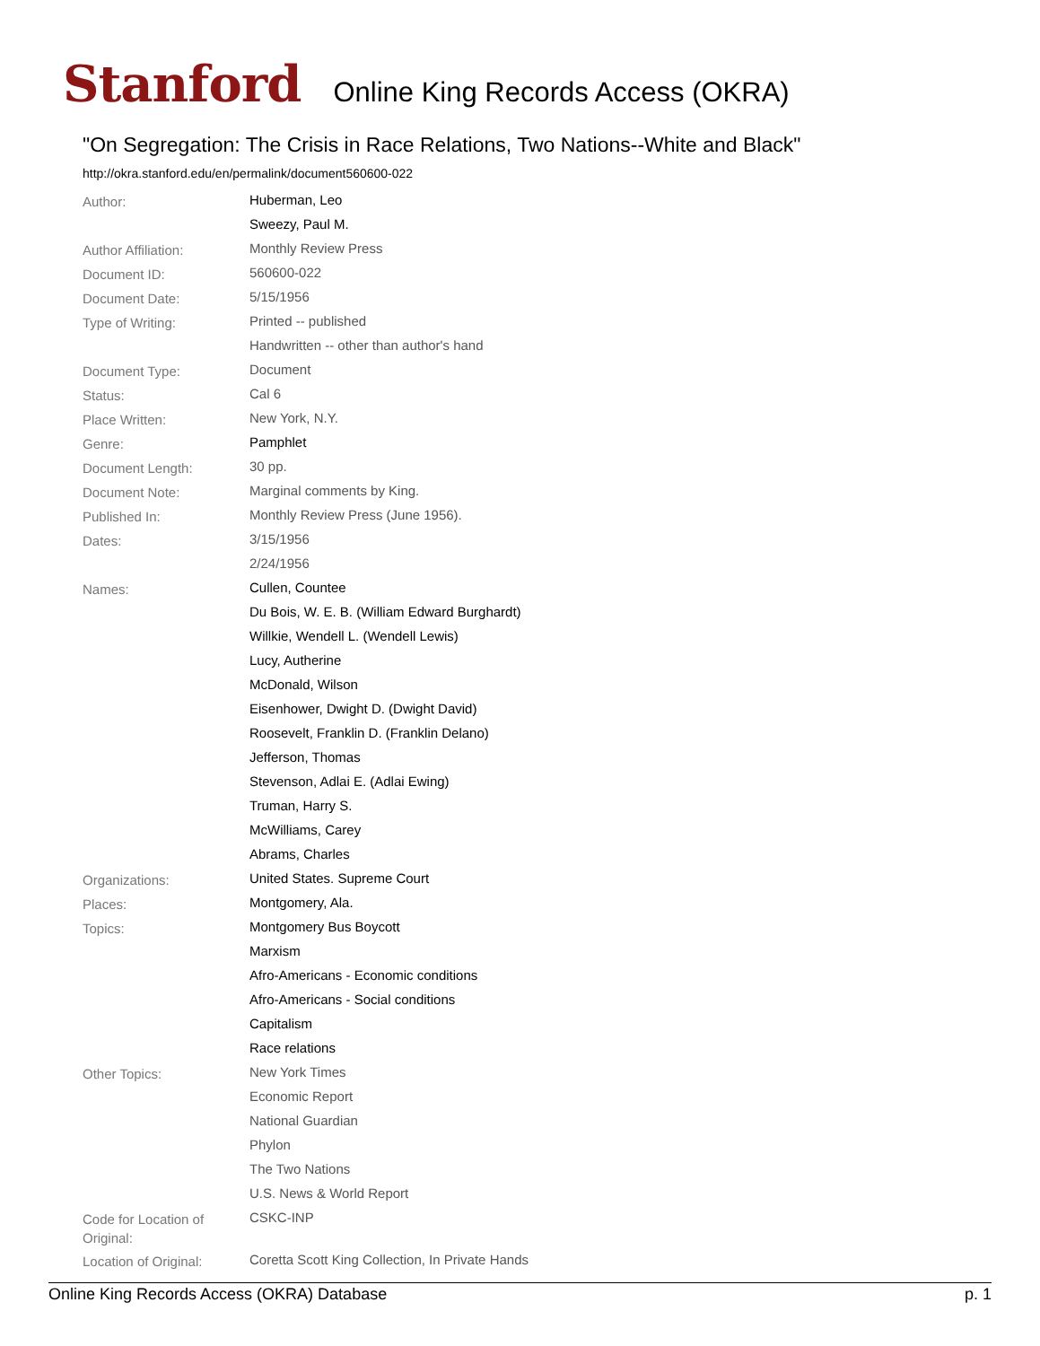Stanford Online King Records Access (OKRA)
"On Segregation: The Crisis in Race Relations, Two Nations--White and Black"
http://okra.stanford.edu/en/permalink/document560600-022
| Author: | Huberman, Leo |
| | Sweezy, Paul M. |
| Author Affiliation: | Monthly Review Press |
| Document ID: | 560600-022 |
| Document Date: | 5/15/1956 |
| Type of Writing: | Printed -- published |
| | Handwritten -- other than author's hand |
| Document Type: | Document |
| Status: | Cal 6 |
| Place Written: | New York, N.Y. |
| Genre: | Pamphlet |
| Document Length: | 30 pp. |
| Document Note: | Marginal comments by King. |
| Published In: | Monthly Review Press (June 1956). |
| Dates: | 3/15/1956 |
| | 2/24/1956 |
| Names: | Cullen, Countee |
| | Du Bois, W. E. B. (William Edward Burghardt) |
| | Willkie, Wendell L. (Wendell Lewis) |
| | Lucy, Autherine |
| | McDonald, Wilson |
| | Eisenhower, Dwight D. (Dwight David) |
| | Roosevelt, Franklin D. (Franklin Delano) |
| | Jefferson, Thomas |
| | Stevenson, Adlai E. (Adlai Ewing) |
| | Truman, Harry S. |
| | McWilliams, Carey |
| | Abrams, Charles |
| Organizations: | United States. Supreme Court |
| Places: | Montgomery, Ala. |
| Topics: | Montgomery Bus Boycott |
| | Marxism |
| | Afro-Americans - Economic conditions |
| | Afro-Americans - Social conditions |
| | Capitalism |
| | Race relations |
| Other Topics: | New York Times |
| | Economic Report |
| | National Guardian |
| | Phylon |
| | The Two Nations |
| | U.S. News & World Report |
| Code for Location of Original: | CSKC-INP |
| Location of Original: | Coretta Scott King Collection, In Private Hands |
Online King Records Access (OKRA) Database p. 1